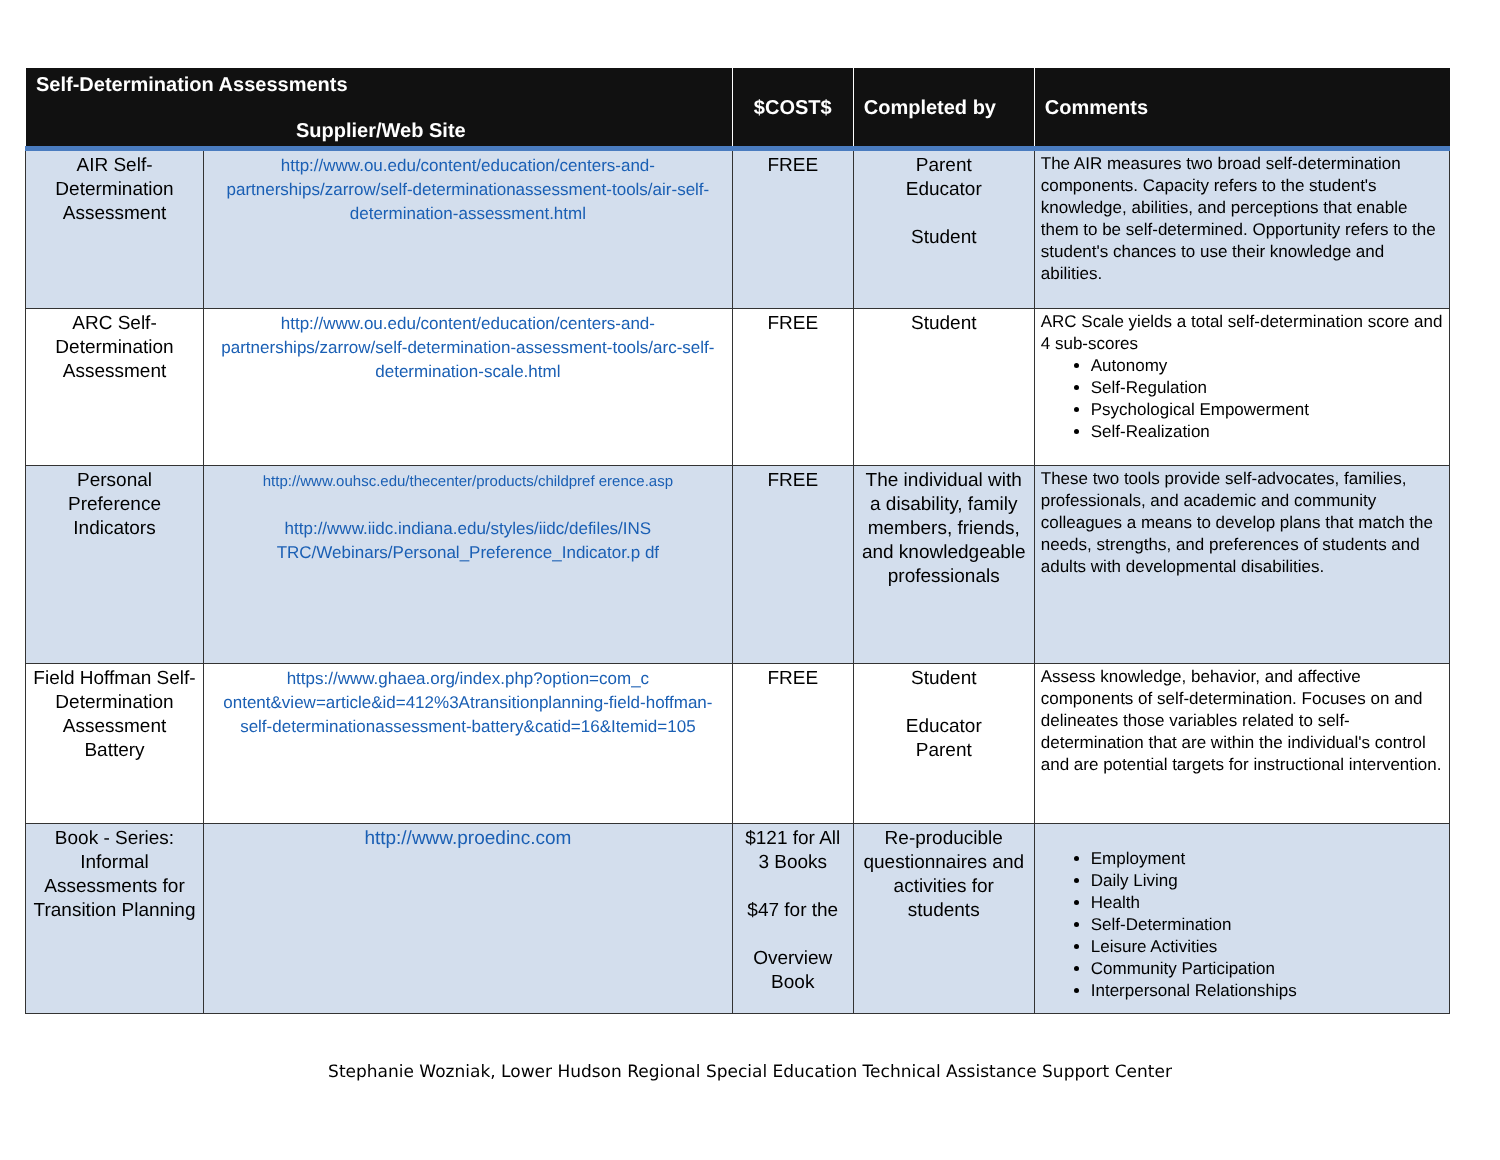| Self-Determination Assessments Supplier/Web Site | | $COST$ | Completed by | Comments |
| --- | --- | --- | --- | --- |
| AIR Self-Determination Assessment | http://www.ou.edu/content/education/centers-and-partnerships/zarrow/self-determinationassessment-tools/air-self-determination-assessment.html | FREE | Parent Educator Student | The AIR measures two broad self-determination components. Capacity refers to the student's knowledge, abilities, and perceptions that enable them to be self-determined. Opportunity refers to the student's chances to use their knowledge and abilities. |
| ARC Self-Determination Assessment | http://www.ou.edu/content/education/centers-and-partnerships/zarrow/self-determination-assessment-tools/arc-self-determination-scale.html | FREE | Student | ARC Scale yields a total self-determination score and 4 sub-scores Autonomy Self-Regulation Psychological Empowerment Self-Realization |
| Personal Preference Indicators | http://www.ouhsc.edu/thecenter/products/childpref erence.asp http://www.iidc.indiana.edu/styles/iidc/defiles/INS TRC/Webinars/Personal_Preference_Indicator.p df | FREE | The individual with a disability, family members, friends, and knowledgeable professionals | These two tools provide self-advocates, families, professionals, and academic and community colleagues a means to develop plans that match the needs, strengths, and preferences of students and adults with developmental disabilities. |
| Field Hoffman Self-Determination Assessment Battery | https://www.ghaea.org/index.php?option=com_c ontent&view=article&id=412%3Atransitionplanning-field-hoffman-self-determinationassessment-battery&catid=16&Itemid=105 | FREE | Student Educator Parent | Assess knowledge, behavior, and affective components of self-determination. Focuses on and delineates those variables related to self-determination that are within the individual's control and are potential targets for instructional intervention. |
| Book - Series: Informal Assessments for Transition Planning | http://www.proedinc.com | $121 for All 3 Books $47 for the Overview Book | Re-producible questionnaires and activities for students | Employment Daily Living Health Self-Determination Leisure Activities Community Participation Interpersonal Relationships |
Stephanie Wozniak, Lower Hudson Regional Special Education Technical Assistance Support Center